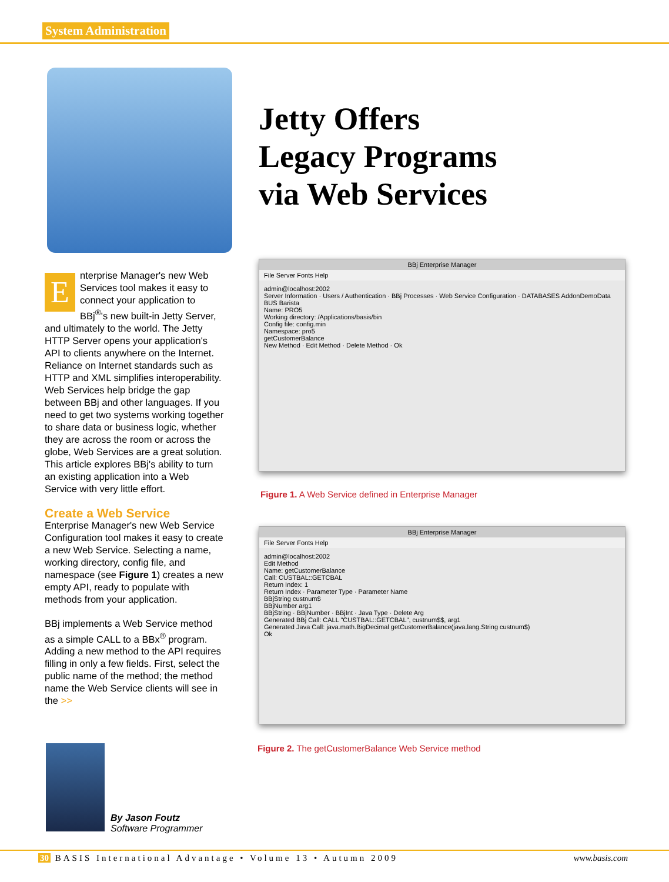System Administration
Jetty Offers
Legacy Programs
via Web Services
Enterprise Manager's new Web Services tool makes it easy to connect your application to BBj<sup>®</sup>'s new built-in Jetty Server, and ultimately to the world. The Jetty HTTP Server opens your application's API to clients anywhere on the Internet. Reliance on Internet standards such as HTTP and XML simplifies interoperability. Web Services help bridge the gap between BBj and other languages. If you need to get two systems working together to share data or business logic, whether they are across the room or across the globe, Web Services are a great solution. This article explores BBj's ability to turn an existing application into a Web Service with very little effort.
Create a Web Service
Enterprise Manager's new Web Service Configuration tool makes it easy to create a new Web Service. Selecting a name, working directory, config file, and namespace (see Figure 1) creates a new empty API, ready to populate with methods from your application.
BBj implements a Web Service method as a simple CALL to a BBx<sup>®</sup> program. Adding a new method to the API requires filling in only a few fields. First, select the public name of the method; the method name the Web Service clients will see in the >>
BBj Enterprise Manager
File Server Fonts Help
admin@localhost:2002
Server Information · Users / Authentication · BBj Processes · Web Service Configuration · DATABASES AddonDemoData BUS Barista
Name: PRO5
Working directory: /Applications/basis/bin
Config file: config.min
Namespace: pro5
getCustomerBalance
New Method · Edit Method · Delete Method · Ok
Figure 1. A Web Service defined in Enterprise Manager
BBj Enterprise Manager
File Server Fonts Help
admin@localhost:2002
Edit Method
Name: getCustomerBalance
Call: CUSTBAL::GETCBAL
Return Index: 1
Return Index · Parameter Type · Parameter Name
BBjString custnum$
BBjNumber arg1
BBjString · BBjNumber · BBjInt · Java Type · Delete Arg
Generated BBj Call: CALL "CUSTBAL::GETCBAL", custnum$$, arg1
Generated Java Call: java.math.BigDecimal getCustomerBalance(java.lang.String custnum$)
Ok
Figure 2. The getCustomerBalance Web Service method
By Jason Foutz
Software Programmer
30 BASIS International Advantage • Volume 13 • Autumn 2009 www.basis.com